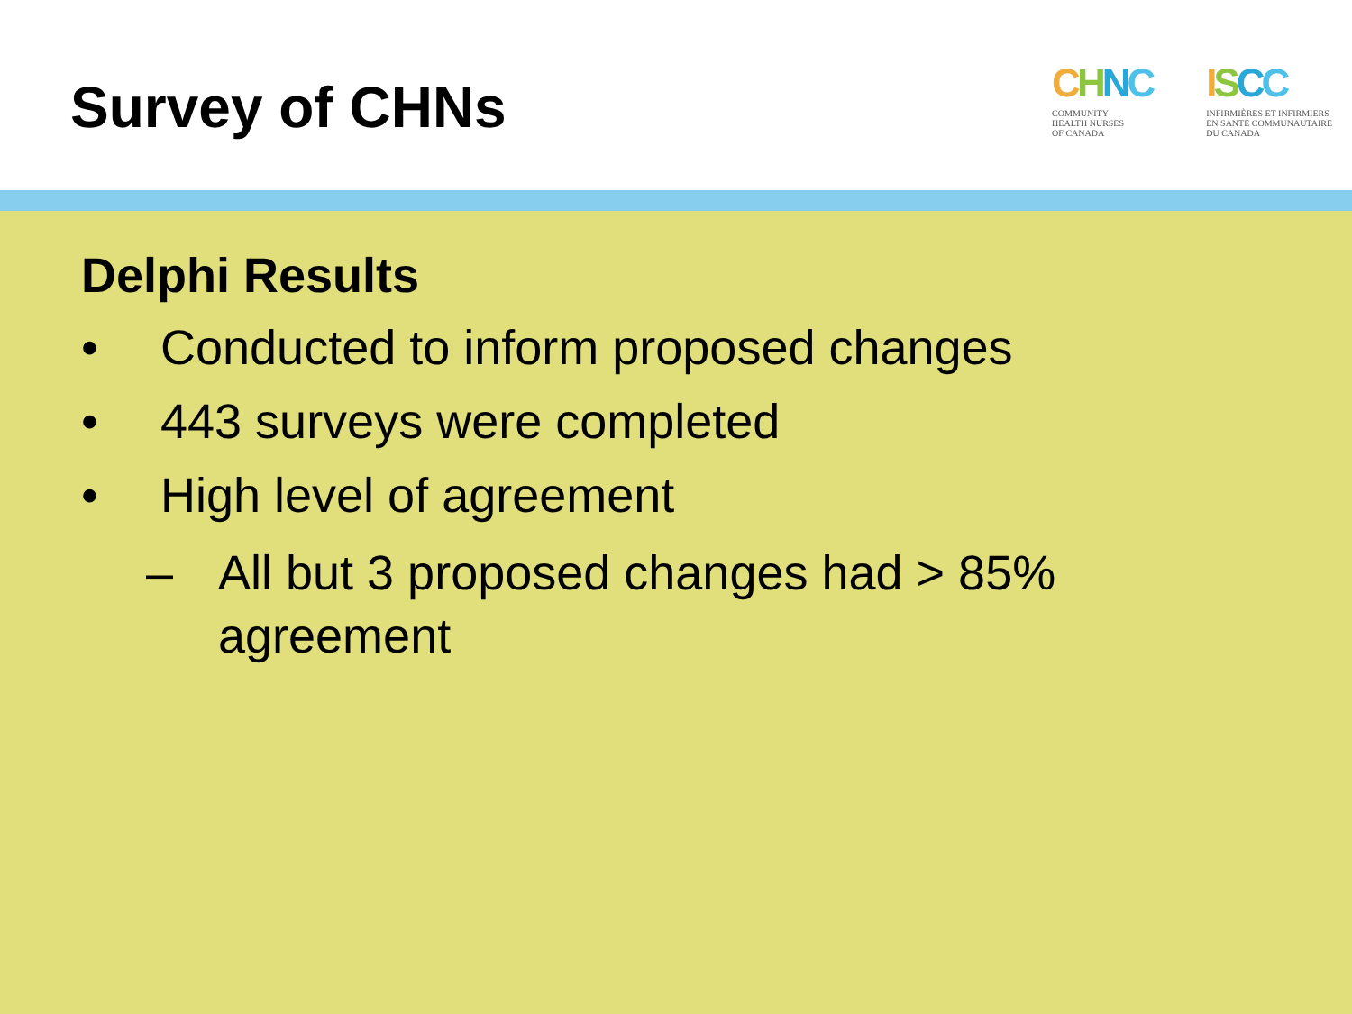Survey of CHNs
CHNC
COMMUNITY
HEALTH NURSES
OF CANADA
ISCC
INFIRMIÈRES ET INFIRMIERS
EN SANTÉ COMMUNAUTAIRE
DU CANADA
Delphi Results
• Conducted to inform proposed changes
• 443 surveys were completed
• High level of agreement
– All but 3 proposed changes had > 85%
agreement